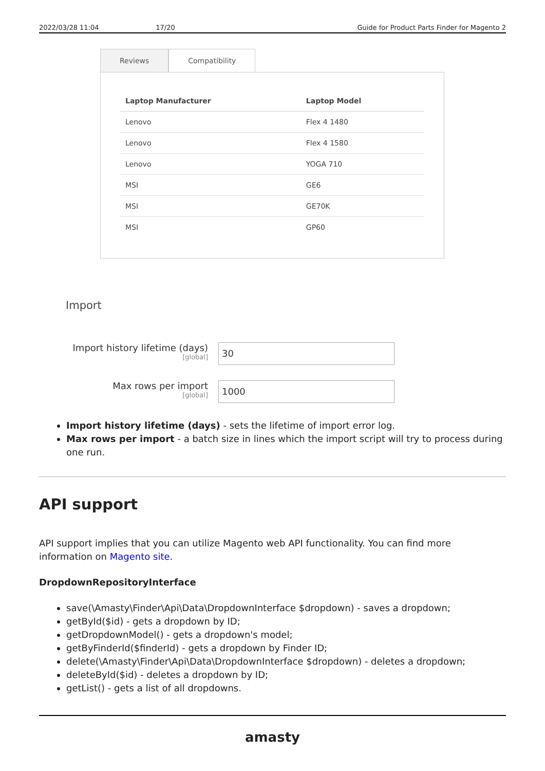2022/03/28 11:04 17/20 Guide for Product Parts Finder for Magento 2
Reviews Compatibility
| Laptop Manufacturer | Laptop Model |
| --- | --- |
| Lenovo | Flex 4 1480 |
| Lenovo | Flex 4 1580 |
| Lenovo | YOGA 710 |
| MSI | GE6 |
| MSI | GE70K |
| MSI | GP60 |
Import
Import history lifetime (days)
[global]
30
Max rows per import
[global]
1000
Import history lifetime (days) - sets the lifetime of import error log.
Max rows per import - a batch size in lines which the import script will try to process during one run.
API support
API support implies that you can utilize Magento web API functionality. You can find more information on Magento site.
DropdownRepositoryInterface
save(\Amasty\Finder\Api\Data\DropdownInterface $dropdown) - saves a dropdown;
getById($id) - gets a dropdown by ID;
getDropdownModel() - gets a dropdown's model;
getByFinderId($finderId) - gets a dropdown by Finder ID;
delete(\Amasty\Finder\Api\Data\DropdownInterface $dropdown) - deletes a dropdown;
deleteById($id) - deletes a dropdown by ID;
getList() - gets a list of all dropdowns.
amasty